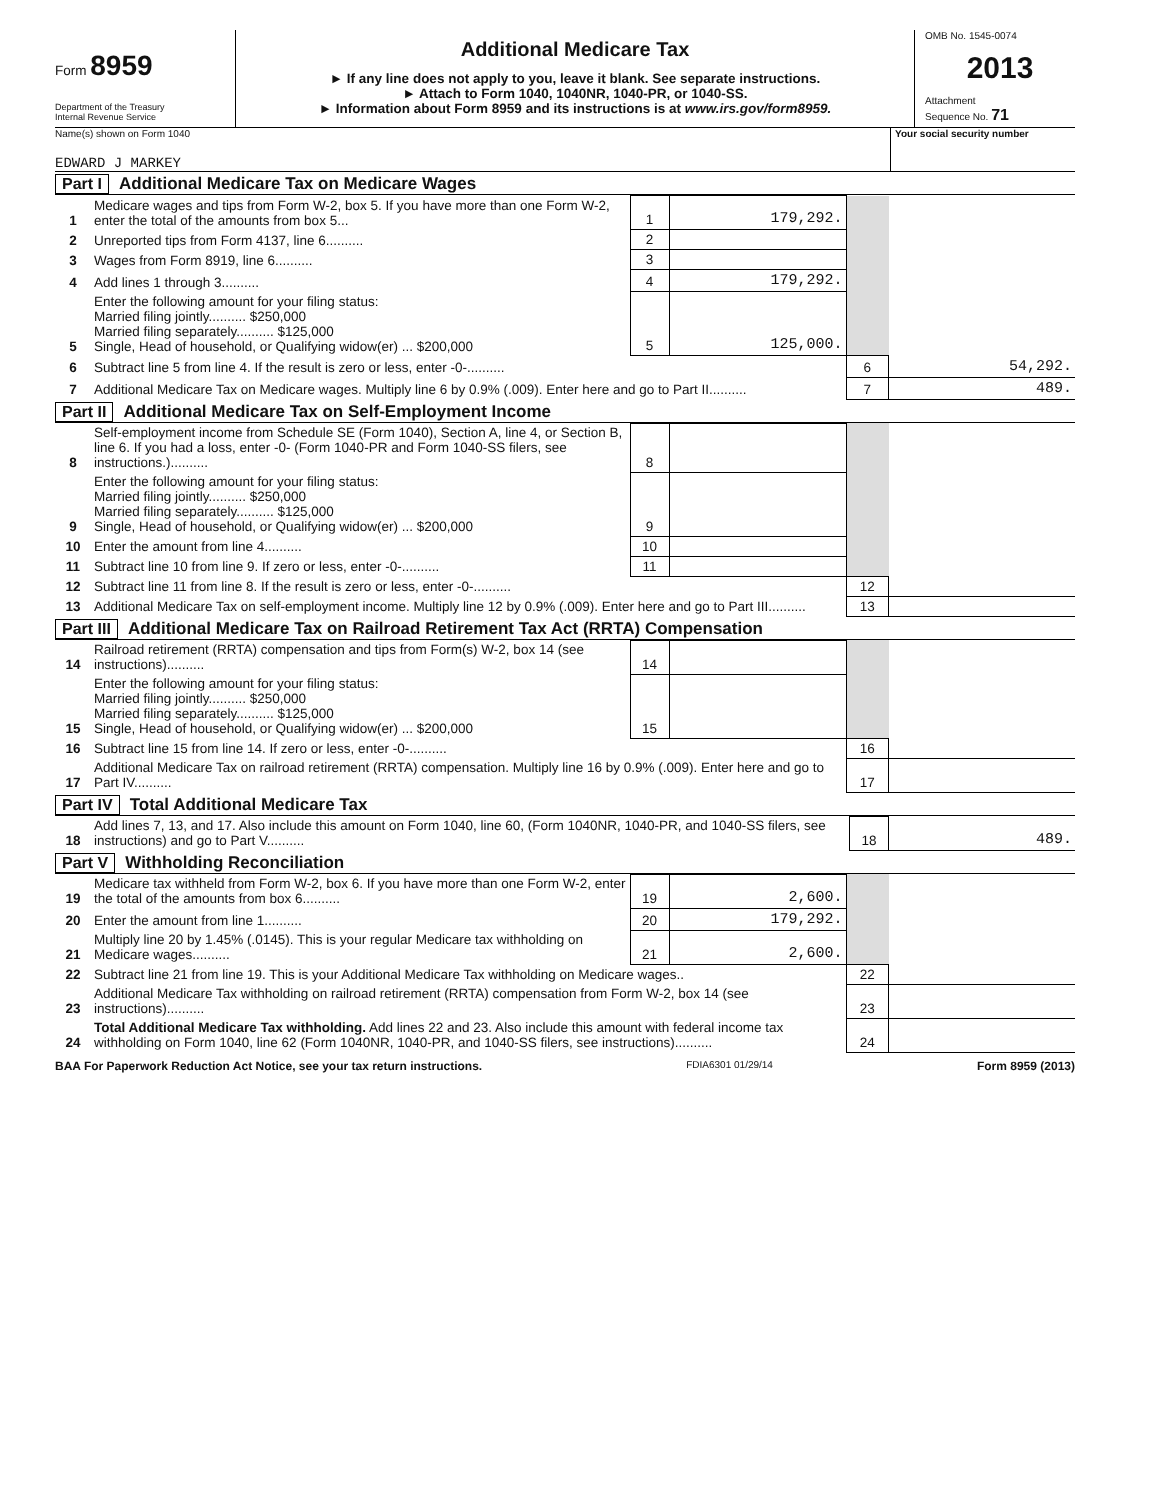Form 8959
Department of the Treasury
Internal Revenue Service
Additional Medicare Tax
► If any line does not apply to you, leave it blank. See separate instructions.
► Attach to Form 1040, 1040NR, 1040-PR, or 1040-SS.
► Information about Form 8959 and its instructions is at www.irs.gov/form8959.
OMB No. 1545-0074
2013
Attachment
Sequence No. 71
Name(s) shown on Form 1040
EDWARD J MARKEY
Your social security number
Part I Additional Medicare Tax on Medicare Wages
| 1 | Medicare wages and tips from Form W-2, box 5. If you have more than one Form W-2, enter the total of the amounts from box 5... | 1 | 179,292. | | |
| 2 | Unreported tips from Form 4137, line 6.......... | 2 | | | |
| 3 | Wages from Form 8919, line 6.......... | 3 | | | |
| 4 | Add lines 1 through 3.......... | 4 | 179,292. | | |
| 5 | Enter the following amount for your filing status: Married filing jointly.......... $250,000 Married filing separately.......... $125,000 Single, Head of household, or Qualifying widow(er) ... $200,000 | 5 | 125,000. | | |
| 6 | Subtract line 5 from line 4. If the result is zero or less, enter -0-.......... | | | 6 | 54,292. |
| 7 | Additional Medicare Tax on Medicare wages. Multiply line 6 by 0.9% (.009). Enter here and go to Part II.......... | | | 7 | 489. |
Part II Additional Medicare Tax on Self-Employment Income
| 8 | Self-employment income from Schedule SE (Form 1040), Section A, line 4, or Section B, line 6. If you had a loss, enter -0- (Form 1040-PR and Form 1040-SS filers, see instructions.).......... | 8 | | | |
| 9 | Enter the following amount for your filing status: Married filing jointly.......... $250,000 Married filing separately.......... $125,000 Single, Head of household, or Qualifying widow(er) ... $200,000 | 9 | | | |
| 10 | Enter the amount from line 4.......... | 10 | | | |
| 11 | Subtract line 10 from line 9. If zero or less, enter -0-.......... | 11 | | | |
| 12 | Subtract line 11 from line 8. If the result is zero or less, enter -0-.......... | | | 12 | |
| 13 | Additional Medicare Tax on self-employment income. Multiply line 12 by 0.9% (.009). Enter here and go to Part III.......... | | | 13 | |
Part III Additional Medicare Tax on Railroad Retirement Tax Act (RRTA) Compensation
| 14 | Railroad retirement (RRTA) compensation and tips from Form(s) W-2, box 14 (see instructions).......... | 14 | | | |
| 15 | Enter the following amount for your filing status: Married filing jointly.......... $250,000 Married filing separately.......... $125,000 Single, Head of household, or Qualifying widow(er) ... $200,000 | 15 | | | |
| 16 | Subtract line 15 from line 14. If zero or less, enter -0-.......... | | | 16 | |
| 17 | Additional Medicare Tax on railroad retirement (RRTA) compensation. Multiply line 16 by 0.9% (.009). Enter here and go to Part IV.......... | | | 17 | |
Part IV Total Additional Medicare Tax
| 18 | Add lines 7, 13, and 17. Also include this amount on Form 1040, line 60, (Form 1040NR, 1040-PR, and 1040-SS filers, see instructions) and go to Part V.......... | 18 | 489. |
Part V Withholding Reconciliation
| 19 | Medicare tax withheld from Form W-2, box 6. If you have more than one Form W-2, enter the total of the amounts from box 6.......... | 19 | 2,600. | | |
| 20 | Enter the amount from line 1.......... | 20 | 179,292. | | |
| 21 | Multiply line 20 by 1.45% (.0145). This is your regular Medicare tax withholding on Medicare wages.......... | 21 | 2,600. | | |
| 22 | Subtract line 21 from line 19. This is your Additional Medicare Tax withholding on Medicare wages.. | | | 22 | |
| 23 | Additional Medicare Tax withholding on railroad retirement (RRTA) compensation from Form W-2, box 14 (see instructions).......... | | | 23 | |
| 24 | Total Additional Medicare Tax withholding. Add lines 22 and 23. Also include this amount with federal income tax withholding on Form 1040, line 62 (Form 1040NR, 1040-PR, and 1040-SS filers, see instructions).......... | | | 24 | |
BAA For Paperwork Reduction Act Notice, see your tax return instructions. FDIA6301 01/29/14 Form 8959 (2013)